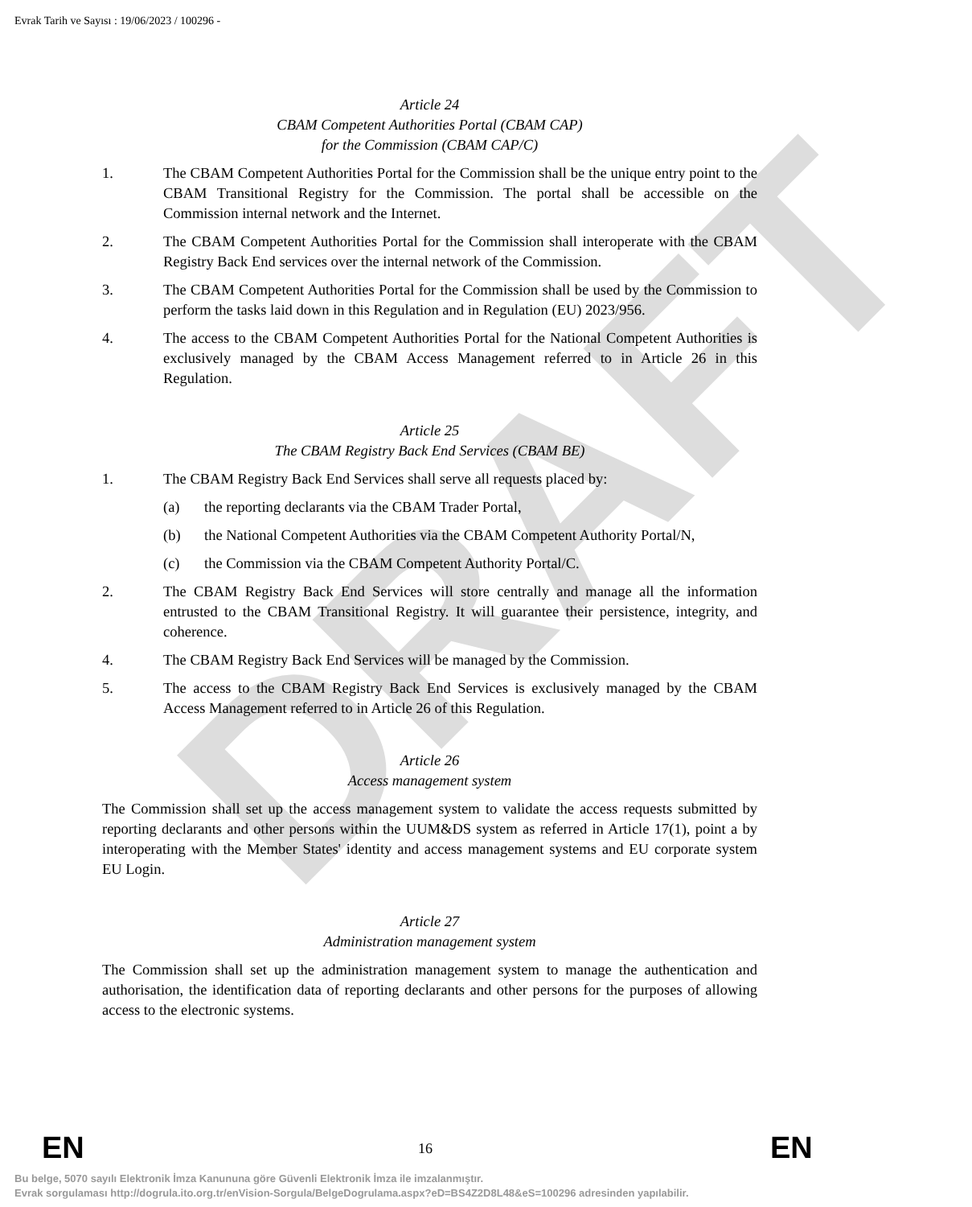Evrak Tarih ve Sayısı : 19/06/2023 / 100296 -
DRAFT
Article 24
CBAM Competent Authorities Portal (CBAM CAP)
for the Commission (CBAM CAP/C)
1. The CBAM Competent Authorities Portal for the Commission shall be the unique entry point to the CBAM Transitional Registry for the Commission. The portal shall be accessible on the Commission internal network and the Internet.
2. The CBAM Competent Authorities Portal for the Commission shall interoperate with the CBAM Registry Back End services over the internal network of the Commission.
3. The CBAM Competent Authorities Portal for the Commission shall be used by the Commission to perform the tasks laid down in this Regulation and in Regulation (EU) 2023/956.
4. The access to the CBAM Competent Authorities Portal for the National Competent Authorities is exclusively managed by the CBAM Access Management referred to in Article 26 in this Regulation.
Article 25
The CBAM Registry Back End Services (CBAM BE)
1. The CBAM Registry Back End Services shall serve all requests placed by:
(a) the reporting declarants via the CBAM Trader Portal,
(b) the National Competent Authorities via the CBAM Competent Authority Portal/N,
(c) the Commission via the CBAM Competent Authority Portal/C.
2. The CBAM Registry Back End Services will store centrally and manage all the information entrusted to the CBAM Transitional Registry. It will guarantee their persistence, integrity, and coherence.
4. The CBAM Registry Back End Services will be managed by the Commission.
5. The access to the CBAM Registry Back End Services is exclusively managed by the CBAM Access Management referred to in Article 26 of this Regulation.
Article 26
Access management system
The Commission shall set up the access management system to validate the access requests submitted by reporting declarants and other persons within the UUM&DS system as referred in Article 17(1), point a by interoperating with the Member States' identity and access management systems and EU corporate system EU Login.
Article 27
Administration management system
The Commission shall set up the administration management system to manage the authentication and authorisation, the identification data of reporting declarants and other persons for the purposes of allowing access to the electronic systems.
EN 16 EN
Bu belge, 5070 sayılı Elektronik İmza Kanununa göre Güvenli Elektronik İmza ile imzalanmıştır.
Evrak sorgulaması http://dogrula.ito.org.tr/enVision-Sorgula/BelgeDogrulama.aspx?eD=BS4Z2D8L48&eS=100296 adresinden yapılabilir.